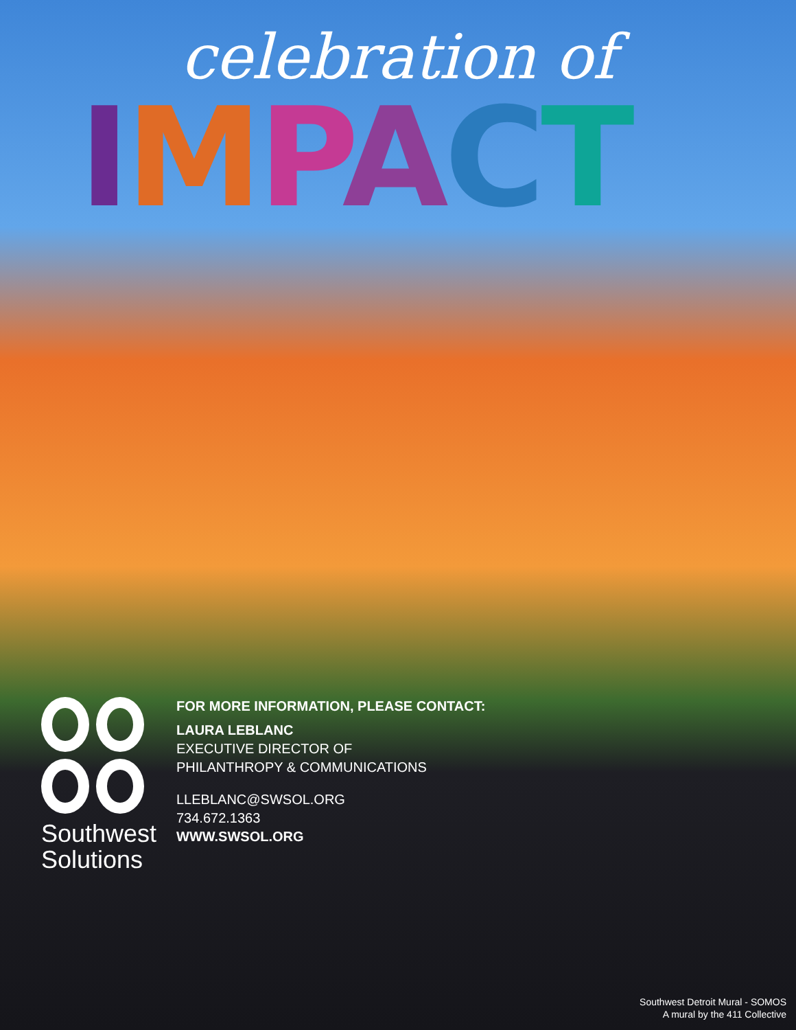celebration of
IMPACT
Southwest
Solutions
FOR MORE INFORMATION, PLEASE CONTACT:
LAURA LEBLANC
EXECUTIVE DIRECTOR OF
PHILANTHROPY & COMMUNICATIONS
LLEBLANC@SWSOL.ORG
734.672.1363
WWW.SWSOL.ORG
Southwest Detroit Mural - SOMOS
A mural by the 411 Collective